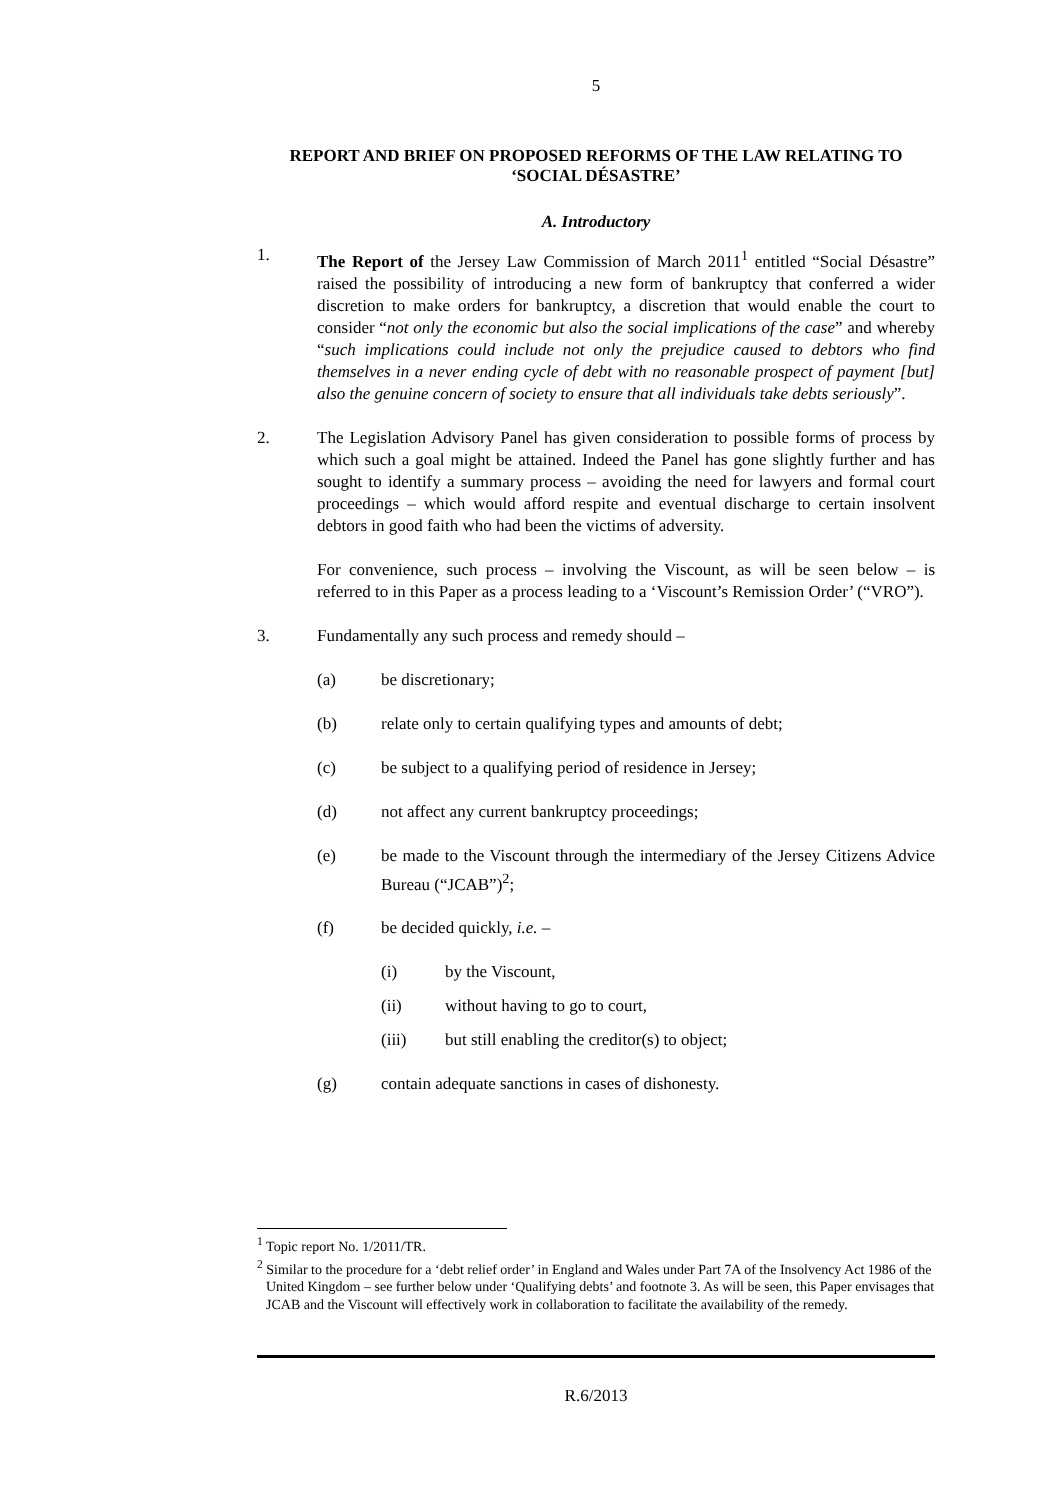5
REPORT AND BRIEF ON PROPOSED REFORMS OF THE LAW RELATING TO ‘SOCIAL DÉSASTRE’
A. Introductory
1. The Report of the Jersey Law Commission of March 2011<sup>1</sup> entitled “Social Désastre” raised the possibility of introducing a new form of bankruptcy that conferred a wider discretion to make orders for bankruptcy, a discretion that would enable the court to consider “not only the economic but also the social implications of the case” and whereby “such implications could include not only the prejudice caused to debtors who find themselves in a never ending cycle of debt with no reasonable prospect of payment [but] also the genuine concern of society to ensure that all individuals take debts seriously”.
2. The Legislation Advisory Panel has given consideration to possible forms of process by which such a goal might be attained. Indeed the Panel has gone slightly further and has sought to identify a summary process – avoiding the need for lawyers and formal court proceedings – which would afford respite and eventual discharge to certain insolvent debtors in good faith who had been the victims of adversity.
For convenience, such process – involving the Viscount, as will be seen below – is referred to in this Paper as a process leading to a ‘Viscount’s Remission Order’ (“VRO”).
3. Fundamentally any such process and remedy should –
(a) be discretionary;
(b) relate only to certain qualifying types and amounts of debt;
(c) be subject to a qualifying period of residence in Jersey;
(d) not affect any current bankruptcy proceedings;
(e) be made to the Viscount through the intermediary of the Jersey Citizens Advice Bureau (“JCAB”)<sup>2</sup>;
(f) be decided quickly, i.e. –
(i) by the Viscount,
(ii) without having to go to court,
(iii) but still enabling the creditor(s) to object;
(g) contain adequate sanctions in cases of dishonesty.
<sup>1</sup> Topic report No. 1/2011/TR.
<sup>2</sup> Similar to the procedure for a ‘debt relief order’ in England and Wales under Part 7A of the Insolvency Act 1986 of the United Kingdom – see further below under ‘Qualifying debts’ and footnote 3. As will be seen, this Paper envisages that JCAB and the Viscount will effectively work in collaboration to facilitate the availability of the remedy.
R.6/2013